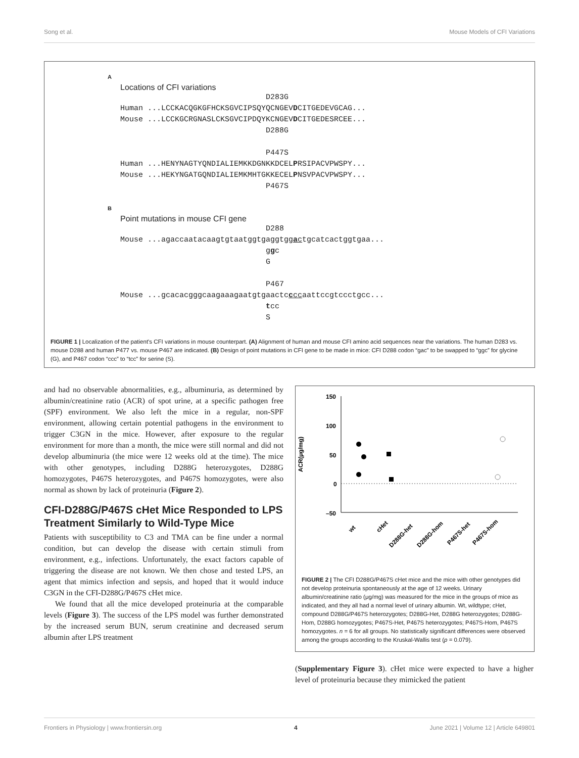Song et al. Mouse Models of CFI Variations
A
Locations of CFI variations
D283G Human ...LCCKACQGKGFHCKSGVCIPSQYQCNGEVDCITGEDEVGCAG... Mouse ...LCCKGCRGNASLCKSGVCIPDQYKCNGEVDCITGEDESRCEE... D288G P447S Human ...HENYNAGTYQNDIALIEMKKDGNKKDCELPRSIPACVPWSPY... Mouse ...HEKYNGATGQNDIALIEMKMHTGKKECELPNSVPACVPWSPY... P467S B
Point mutations in mouse CFI gene
D288 Mouse ...agaccaatacaagtgtaatggtgaggtggactgcatcactggtgaa... ggc G P467 Mouse ...gcacacgggcaagaaagaatgtgaactccccaattccgtccctgcc... tcc S
FIGURE 1 | Localization of the patient's CFI variations in mouse counterpart. (A) Alignment of human and mouse CFI amino acid sequences near the variations. The human D283 vs. mouse D288 and human P477 vs. mouse P467 are indicated. (B) Design of point mutations in CFI gene to be made in mice: CFI D288 codon “gac” to be swapped to “ggc” for glycine (G), and P467 codon “ccc” to “tcc” for serine (S).
and had no observable abnormalities, e.g., albuminuria, as determined by albumin/creatinine ratio (ACR) of spot urine, at a specific pathogen free (SPF) environment. We also left the mice in a regular, non-SPF environment, allowing certain potential pathogens in the environment to trigger C3GN in the mice. However, after exposure to the regular environment for more than a month, the mice were still normal and did not develop albuminuria (the mice were 12 weeks old at the time). The mice with other genotypes, including D288G heterozygotes, D288G homozygotes, P467S heterozygotes, and P467S homozygotes, were also normal as shown by lack of proteinuria (Figure 2).
CFI-D288G/P467S cHet Mice Responded to LPS Treatment Similarly to Wild-Type Mice
Patients with susceptibility to C3 and TMA can be fine under a normal condition, but can develop the disease with certain stimuli from environment, e.g., infections. Unfortunately, the exact factors capable of triggering the disease are not known. We then chose and tested LPS, an agent that mimics infection and sepsis, and hoped that it would induce C3GN in the CFI-D288G/P467S cHet mice.
We found that all the mice developed proteinuria at the comparable levels (Figure 3). The success of the LPS model was further demonstrated by the increased serum BUN, serum creatinine and decreased serum albumin after LPS treatment
ACR(μg/mg)
150
100
50
0
–50
wt
cHet
D288G-het
D288G-hom
P467S-het
P467S-hom
FIGURE 2 | The CFI D288G/P467S cHet mice and the mice with other genotypes did not develop proteinuria spontaneously at the age of 12 weeks. Urinary albumin/creatinine ratio (μg/mg) was measured for the mice in the groups of mice as indicated, and they all had a normal level of urinary albumin. Wt, wildtype; cHet, compound D288G/P467S heterozygotes; D288G-Het, D288G heterozygotes; D288G-Hom, D288G homozygotes; P467S-Het, P467S heterozygotes; P467S-Hom, P467S homozygotes. n = 6 for all groups. No statistically significant differences were observed among the groups according to the Kruskal-Wallis test (p = 0.079).
(Supplementary Figure 3). cHet mice were expected to have a higher level of proteinuria because they mimicked the patient
Frontiers in Physiology | www.frontiersin.org 4 June 2021 | Volume 12 | Article 649801